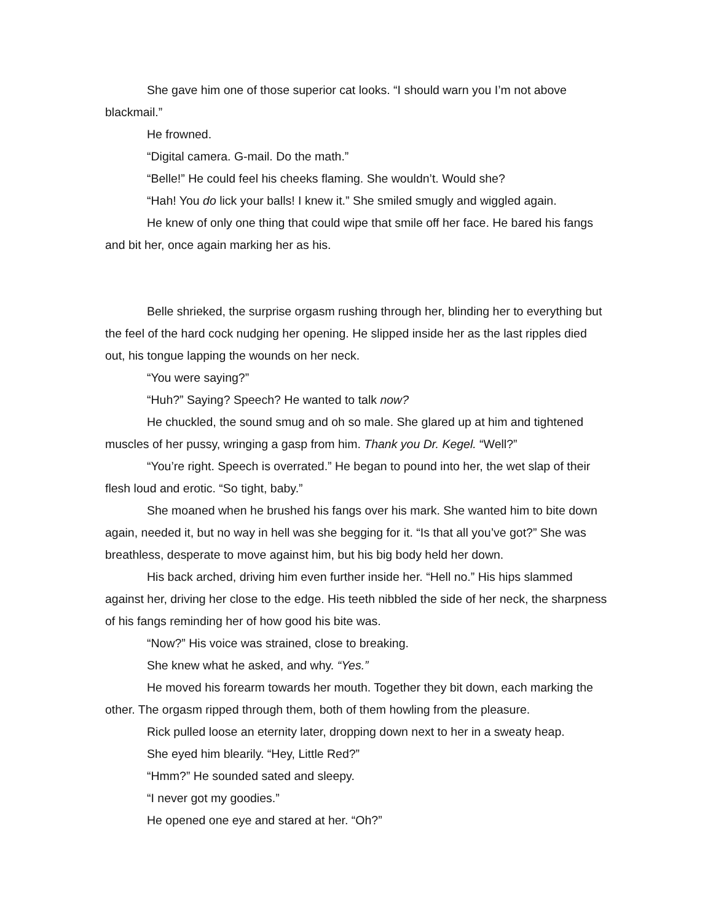She gave him one of those superior cat looks. “I should warn you I’m not above blackmail.”
He frowned.
“Digital camera. G-mail. Do the math.”
“Belle!” He could feel his cheeks flaming. She wouldn’t. Would she?
“Hah! You do lick your balls! I knew it.” She smiled smugly and wiggled again.
He knew of only one thing that could wipe that smile off her face. He bared his fangs and bit her, once again marking her as his.
Belle shrieked, the surprise orgasm rushing through her, blinding her to everything but the feel of the hard cock nudging her opening. He slipped inside her as the last ripples died out, his tongue lapping the wounds on her neck.
“You were saying?”
“Huh?” Saying? Speech? He wanted to talk now?
He chuckled, the sound smug and oh so male. She glared up at him and tightened muscles of her pussy, wringing a gasp from him. Thank you Dr. Kegel. “Well?”
“You’re right. Speech is overrated.” He began to pound into her, the wet slap of their flesh loud and erotic. “So tight, baby.”
She moaned when he brushed his fangs over his mark. She wanted him to bite down again, needed it, but no way in hell was she begging for it. “Is that all you’ve got?” She was breathless, desperate to move against him, but his big body held her down.
His back arched, driving him even further inside her. “Hell no.” His hips slammed against her, driving her close to the edge. His teeth nibbled the side of her neck, the sharpness of his fangs reminding her of how good his bite was.
“Now?” His voice was strained, close to breaking.
She knew what he asked, and why. “Yes.”
He moved his forearm towards her mouth. Together they bit down, each marking the other. The orgasm ripped through them, both of them howling from the pleasure.
Rick pulled loose an eternity later, dropping down next to her in a sweaty heap.
She eyed him blearily. “Hey, Little Red?”
“Hmm?” He sounded sated and sleepy.
“I never got my goodies.”
He opened one eye and stared at her. “Oh?”